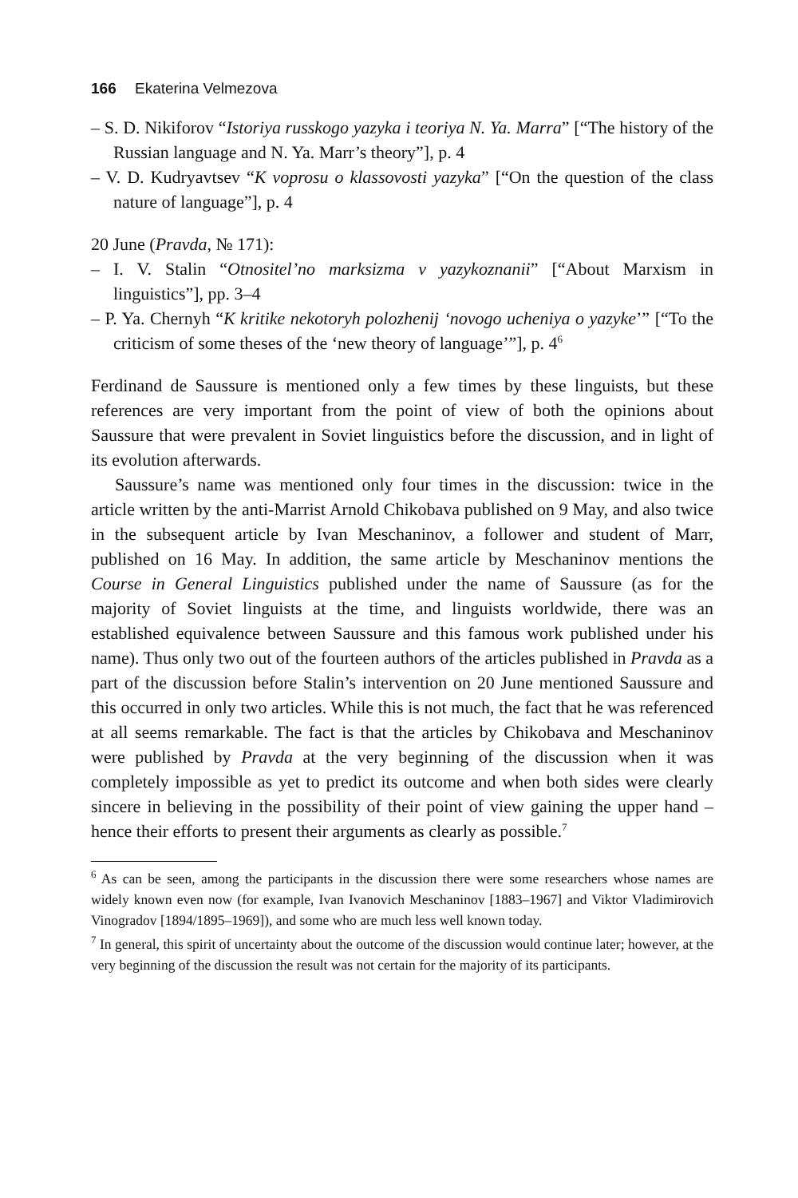166 Ekaterina Velmezova
– S. D. Nikiforov “Istoriya russkogo yazyka i teoriya N. Ya. Marra” [“The history of the Russian language and N. Ya. Marr’s theory”], p. 4
– V. D. Kudryavtsev “K voprosu o klassovosti yazyka” [“On the question of the class nature of language”], p. 4
20 June (Pravda, № 171):
– I. V. Stalin “Otnositel’no marksizma v yazykoznanii” [“About Marxism in linguistics”], pp. 3–4
– P. Ya. Chernyh “K kritike nekotoryh polozhenij ‘novogo ucheniya o yazyke’” [“To the criticism of some theses of the ‘new theory of language’”], p. 4<sup>6</sup>
Ferdinand de Saussure is mentioned only a few times by these linguists, but these references are very important from the point of view of both the opinions about Saussure that were prevalent in Soviet linguistics before the discussion, and in light of its evolution afterwards.
Saussure’s name was mentioned only four times in the discussion: twice in the article written by the anti-Marrist Arnold Chikobava published on 9 May, and also twice in the subsequent article by Ivan Meschaninov, a follower and student of Marr, published on 16 May. In addition, the same article by Meschaninov mentions the Course in General Linguistics published under the name of Saussure (as for the majority of Soviet linguists at the time, and linguists worldwide, there was an established equivalence between Saussure and this famous work published under his name). Thus only two out of the fourteen authors of the articles published in Pravda as a part of the discussion before Stalin’s intervention on 20 June mentioned Saussure and this occurred in only two articles. While this is not much, the fact that he was referenced at all seems remarkable. The fact is that the articles by Chikobava and Meschaninov were published by Pravda at the very beginning of the discussion when it was completely impossible as yet to predict its outcome and when both sides were clearly sincere in believing in the possibility of their point of view gaining the upper hand – hence their efforts to present their arguments as clearly as possible.<sup>7</sup>
<sup>6</sup> As can be seen, among the participants in the discussion there were some researchers whose names are widely known even now (for example, Ivan Ivanovich Meschaninov [1883–1967] and Viktor Vladimirovich Vinogradov [1894/1895–1969]), and some who are much less well known today.
<sup>7</sup> In general, this spirit of uncertainty about the outcome of the discussion would continue later; however, at the very beginning of the discussion the result was not certain for the majority of its participants.